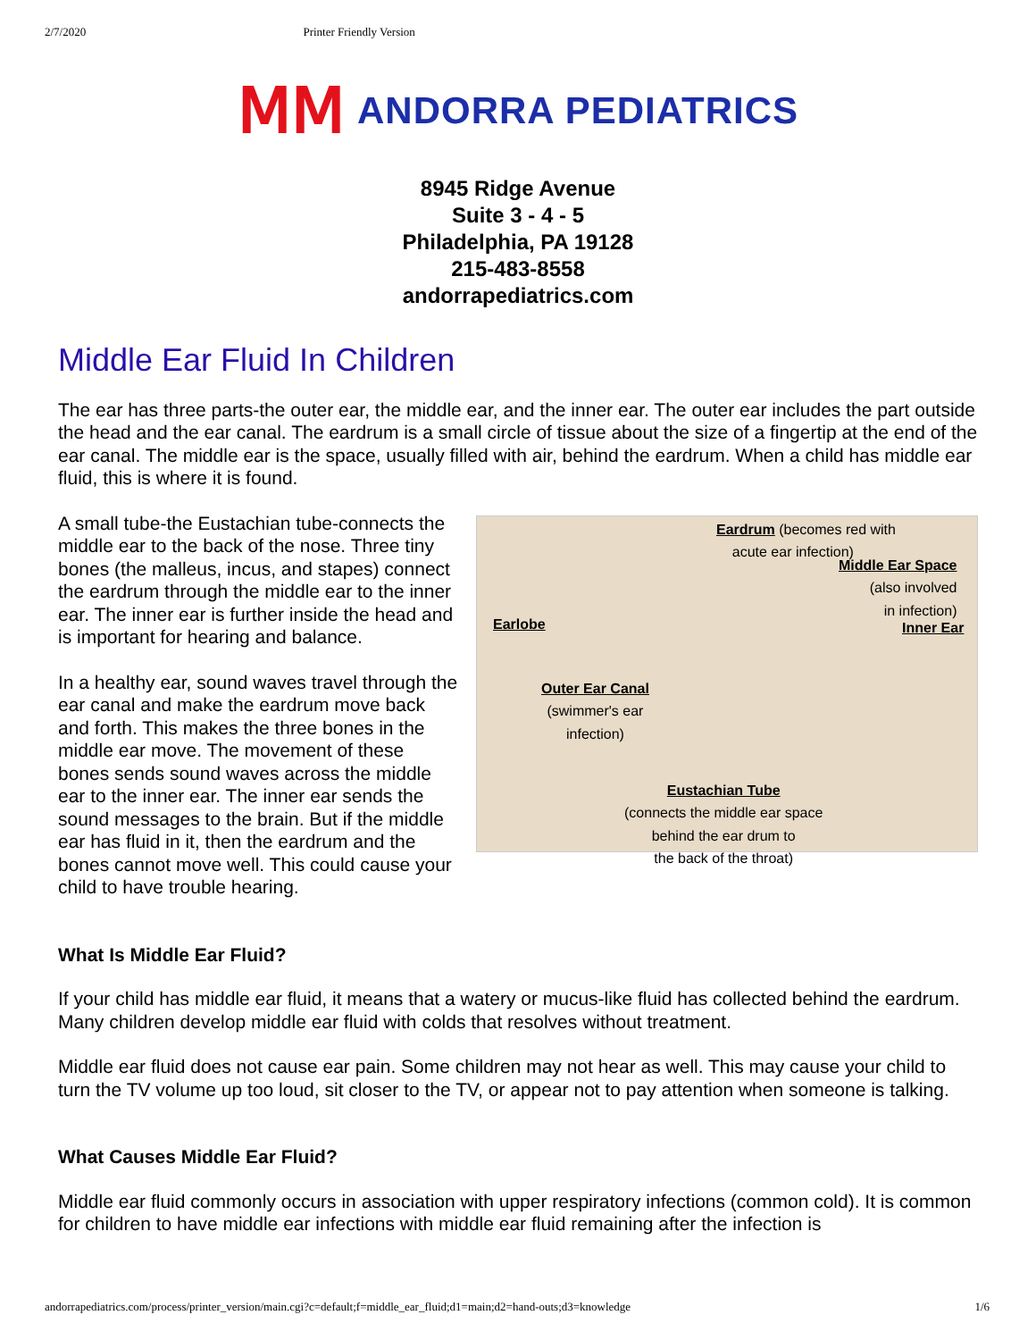2/7/2020 Printer Friendly Version
ⅯⅯ ANDORRA PEDIATRICS
8945 Ridge Avenue
Suite 3 - 4 - 5
Philadelphia, PA 19128
215-483-8558
andorrapediatrics.com
Middle Ear Fluid In Children
The ear has three parts-the outer ear, the middle ear, and the inner ear. The outer ear includes the part outside the head and the ear canal. The eardrum is a small circle of tissue about the size of a fingertip at the end of the ear canal. The middle ear is the space, usually filled with air, behind the eardrum. When a child has middle ear fluid, this is where it is found.
Eardrum (becomes red with
acute ear infection)
Middle Ear Space
(also involved
in infection)
Earlobe Inner Ear
Outer Ear Canal
(swimmer's ear
infection)
Eustachian Tube
(connects the middle ear space
behind the ear drum to
the back of the throat)
A small tube-the Eustachian tube-connects the middle ear to the back of the nose. Three tiny bones (the malleus, incus, and stapes) connect the eardrum through the middle ear to the inner ear. The inner ear is further inside the head and is important for hearing and balance.
In a healthy ear, sound waves travel through the ear canal and make the eardrum move back and forth. This makes the three bones in the middle ear move. The movement of these bones sends sound waves across the middle ear to the inner ear. The inner ear sends the sound messages to the brain. But if the middle ear has fluid in it, then the eardrum and the bones cannot move well. This could cause your child to have trouble hearing.
What Is Middle Ear Fluid?
If your child has middle ear fluid, it means that a watery or mucus-like fluid has collected behind the eardrum. Many children develop middle ear fluid with colds that resolves without treatment.
Middle ear fluid does not cause ear pain. Some children may not hear as well. This may cause your child to turn the TV volume up too loud, sit closer to the TV, or appear not to pay attention when someone is talking.
What Causes Middle Ear Fluid?
Middle ear fluid commonly occurs in association with upper respiratory infections (common cold). It is common for children to have middle ear infections with middle ear fluid remaining after the infection is
andorrapediatrics.com/process/printer_version/main.cgi?c=default;f=middle_ear_fluid;d1=main;d2=hand-outs;d3=knowledge 1/6